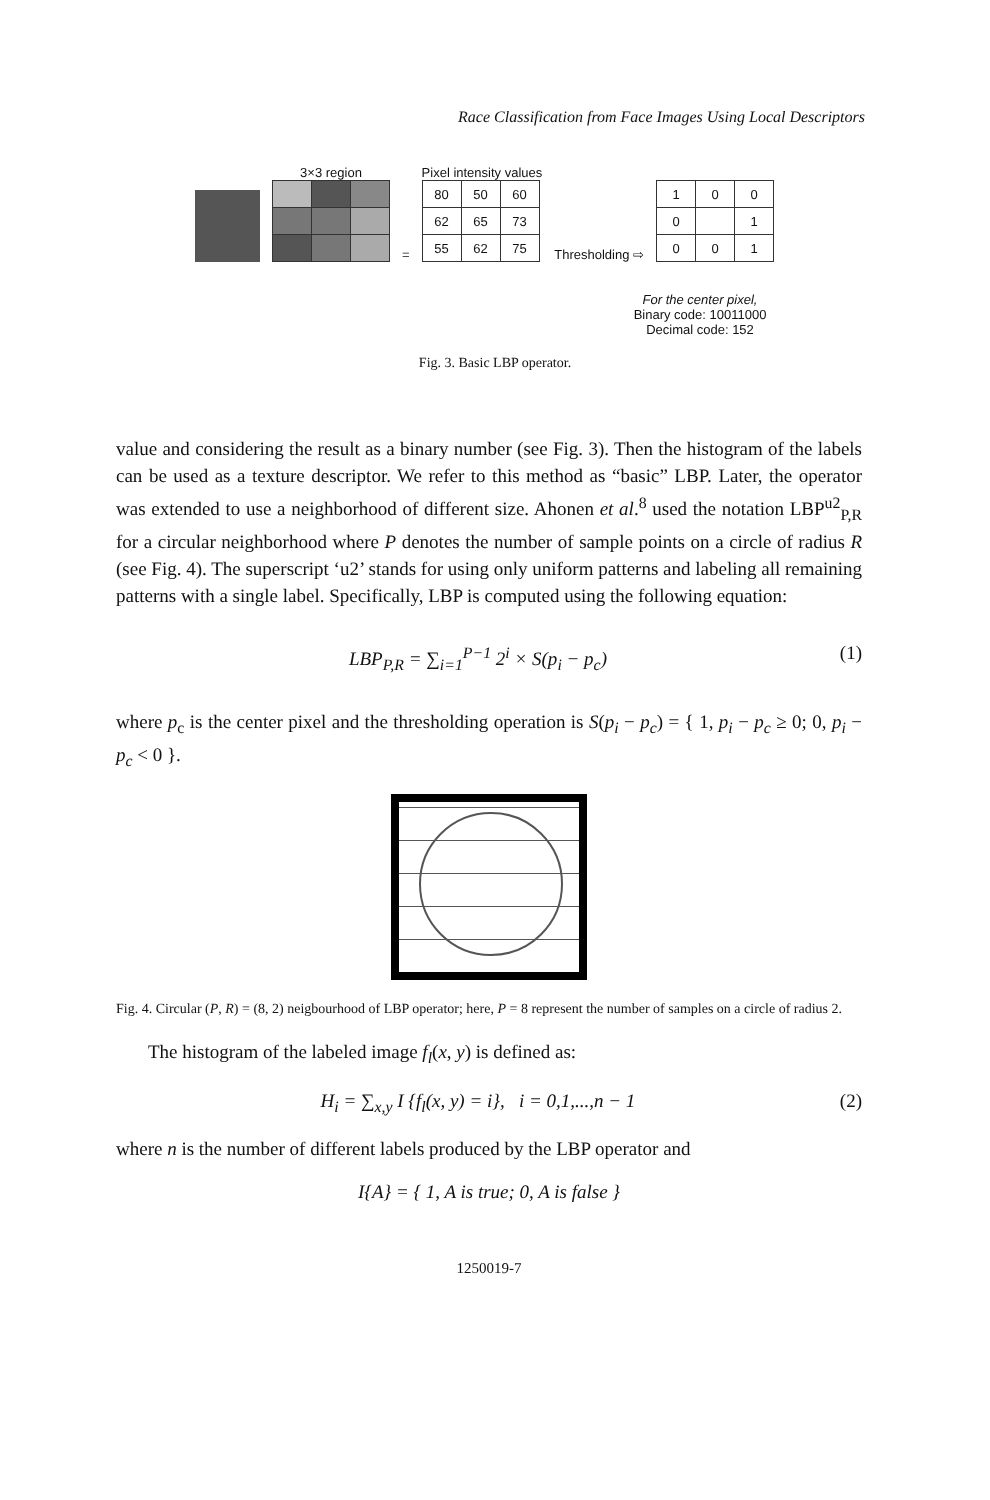Race Classification from Face Images Using Local Descriptors
3×3 region
=
Pixel intensity values
| 80 | 50 | 60 |
| 62 | 65 | 73 |
| 55 | 62 | 75 |
Thresholding ⇨
| 1 | 0 | 0 |
| 0 | | 1 |
| 0 | 0 | 1 |
For the center pixel,
Binary code: 10011000
Decimal code: 152
Fig. 3. Basic LBP operator.
value and considering the result as a binary number (see Fig. 3). Then the histogram of the labels can be used as a texture descriptor. We refer to this method as “basic” LBP. Later, the operator was extended to use a neighborhood of different size. Ahonen et al.<sup>8</sup> used the notation LBP<sup>u2</sup><sub>P,R</sub> for a circular neighborhood where P denotes the number of sample points on a circle of radius R (see Fig. 4). The superscript ‘u2’ stands for using only uniform patterns and labeling all remaining patterns with a single label. Specifically, LBP is computed using the following equation:
LBP<sub>P,R</sub> = ∑<sub>i=1</sub><sup>P−1</sup> 2<sup>i</sup> × S(p<sub>i</sub> − p<sub>c</sub>) (1)
where p<sub>c</sub> is the center pixel and the thresholding operation is S(p<sub>i</sub> − p<sub>c</sub>) = { 1, p<sub>i</sub> − p<sub>c</sub> ≥ 0; 0, p<sub>i</sub> − p<sub>c</sub> < 0 }.
Fig. 4. Circular (P, R) = (8, 2) neigbourhood of LBP operator; here, P = 8 represent the number of samples on a circle of radius 2.
The histogram of the labeled image f<sub>l</sub>(x, y) is defined as:
H<sub>i</sub> = ∑<sub>x,y</sub> I {f<sub>l</sub>(x, y) = i}, i = 0,1,...,n − 1 (2)
where n is the number of different labels produced by the LBP operator and
I{A} = { 1, A is true; 0, A is false }
1250019-7